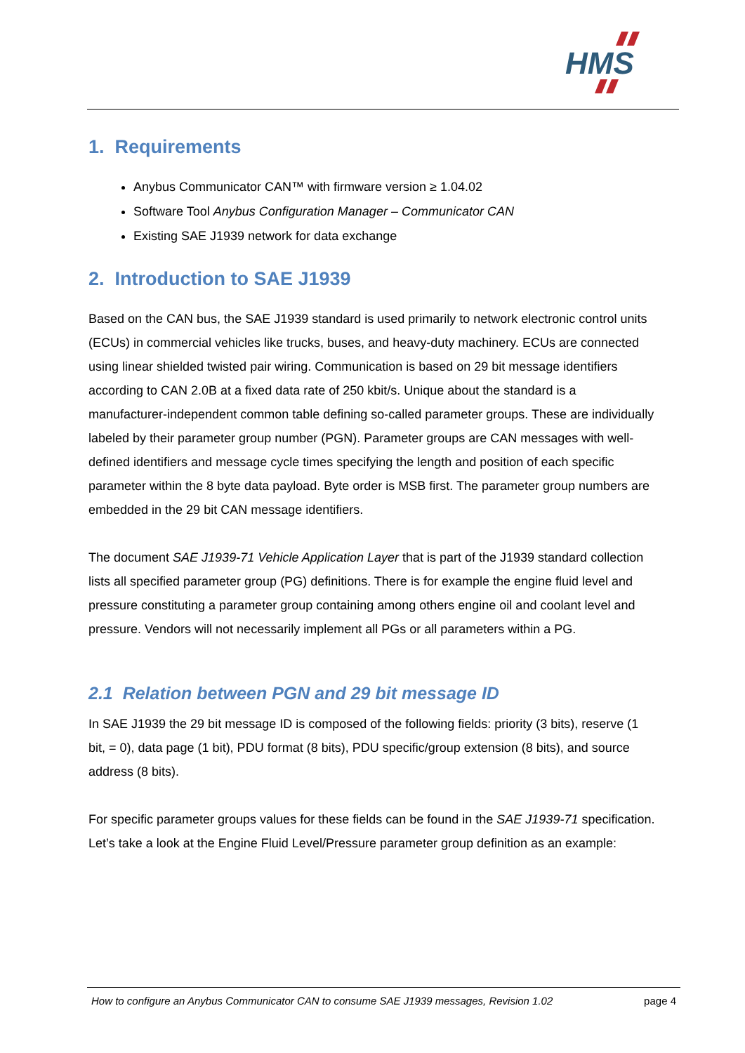HMS
1. Requirements
Anybus Communicator CAN™ with firmware version ≥ 1.04.02
Software Tool Anybus Configuration Manager – Communicator CAN
Existing SAE J1939 network for data exchange
2. Introduction to SAE J1939
Based on the CAN bus, the SAE J1939 standard is used primarily to network electronic control units (ECUs) in commercial vehicles like trucks, buses, and heavy-duty machinery. ECUs are connected using linear shielded twisted pair wiring. Communication is based on 29 bit message identifiers according to CAN 2.0B at a fixed data rate of 250 kbit/s. Unique about the standard is a manufacturer-independent common table defining so-called parameter groups. These are individually labeled by their parameter group number (PGN). Parameter groups are CAN messages with well-defined identifiers and message cycle times specifying the length and position of each specific parameter within the 8 byte data payload. Byte order is MSB first. The parameter group numbers are embedded in the 29 bit CAN message identifiers.
The document SAE J1939-71 Vehicle Application Layer that is part of the J1939 standard collection lists all specified parameter group (PG) definitions. There is for example the engine fluid level and pressure constituting a parameter group containing among others engine oil and coolant level and pressure. Vendors will not necessarily implement all PGs or all parameters within a PG.
2.1 Relation between PGN and 29 bit message ID
In SAE J1939 the 29 bit message ID is composed of the following fields: priority (3 bits), reserve (1 bit, = 0), data page (1 bit), PDU format (8 bits), PDU specific/group extension (8 bits), and source address (8 bits).
For specific parameter groups values for these fields can be found in the SAE J1939-71 specification. Let’s take a look at the Engine Fluid Level/Pressure parameter group definition as an example:
How to configure an Anybus Communicator CAN to consume SAE J1939 messages, Revision 1.02 page 4